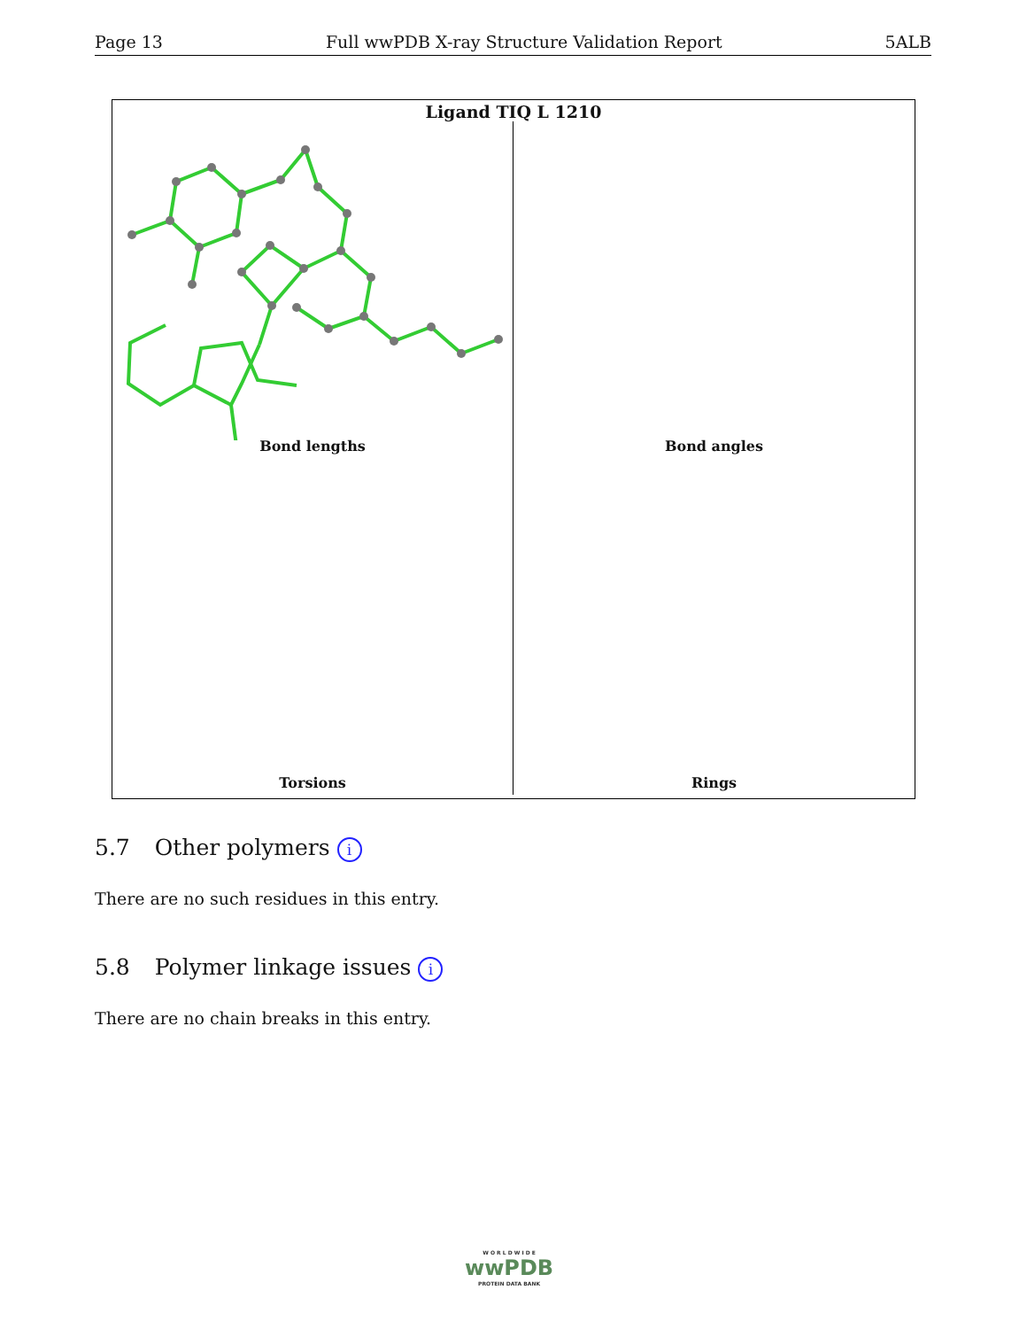Page 13 Full wwPDB X-ray Structure Validation Report 5ALB
Ligand TIQ L 1210
Bond lengths
Bond angles
Torsions
Rings
5.7 Other polymers i
There are no such residues in this entry.
5.8 Polymer linkage issues i
There are no chain breaks in this entry.
W O R L D W I D E
wwPDB
PROTEIN DATA BANK